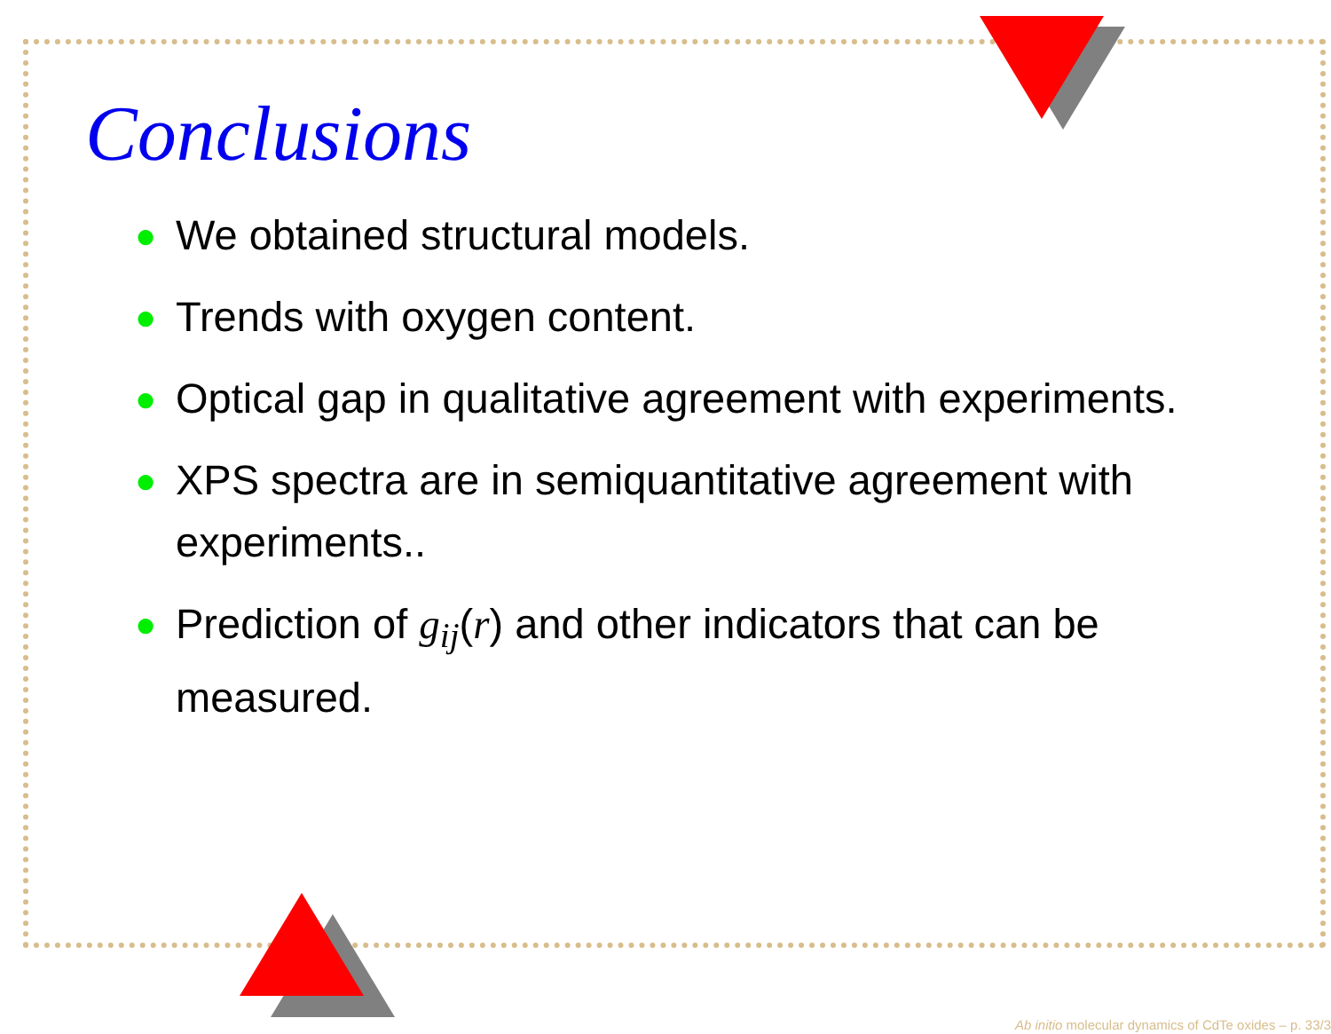Conclusions
● We obtained structural models.
● Trends with oxygen content.
● Optical gap in qualitative agreement with experiments.
● XPS spectra are in semiquantitative agreement with experiments..
● Prediction of g<sub>ij</sub>(r) and other indicators that can be measured.
Ab initio molecular dynamics of CdTe oxides – p. 33/3